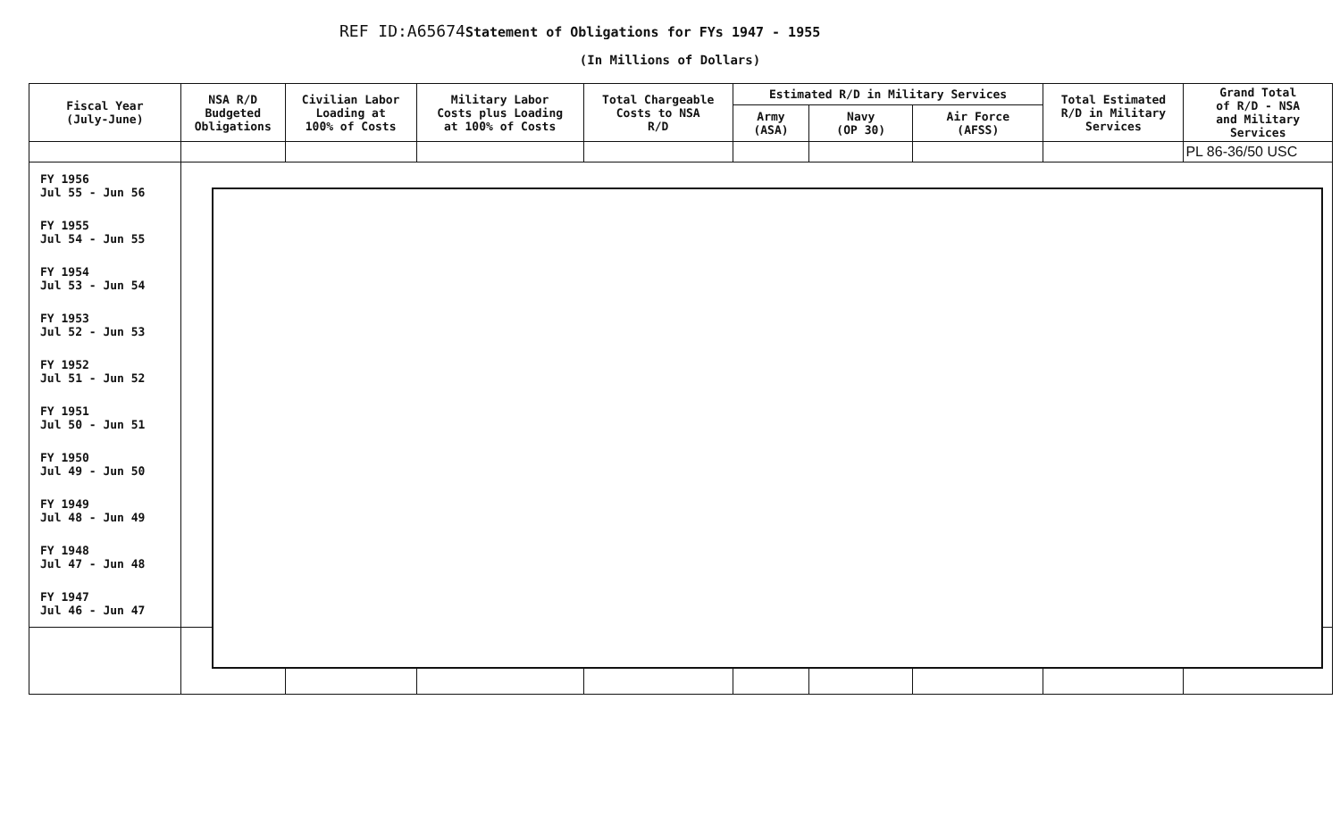REF ID:A65674Statement of Obligations for FYs 1947 - 1955
(In Millions of Dollars)
| Fiscal Year (July-June) | NSA R/D Budgeted Obligations | Civilian Labor Loading at 100% of Costs | Military Labor Costs plus Loading at 100% of Costs | Total Chargeable Costs to NSA R/D | Estimated R/D in Military Services | | | Total Estimated R/D in Military Services | Grand Total of R/D - NSA and Military Services |
| --- | --- | --- | --- | --- | --- | --- | --- | --- | --- |
| | | | | | Army (ASA) | Navy (OP 30) | Air Force (AFSS) | | |
| | | | | | | | | | PL 86-36/50 USC |
| FY 1956 Jul 55 - Jun 56 | | | | | | | | | |
| FY 1955 Jul 54 - Jun 55 | | | | | | | | | |
| FY 1954 Jul 53 - Jun 54 | | | | | | | | | |
| FY 1953 Jul 52 - Jun 53 | | | | | | | | | |
| FY 1952 Jul 51 - Jun 52 | | | | | | | | | |
| FY 1951 Jul 50 - Jun 51 | | | | | | | | | |
| FY 1950 Jul 49 - Jun 50 | | | | | | | | | |
| FY 1949 Jul 48 - Jun 49 | | | | | | | | | |
| FY 1948 Jul 47 - Jun 48 | | | | | | | | | |
| FY 1947 Jul 46 - Jun 47 | | | | | | | | | |